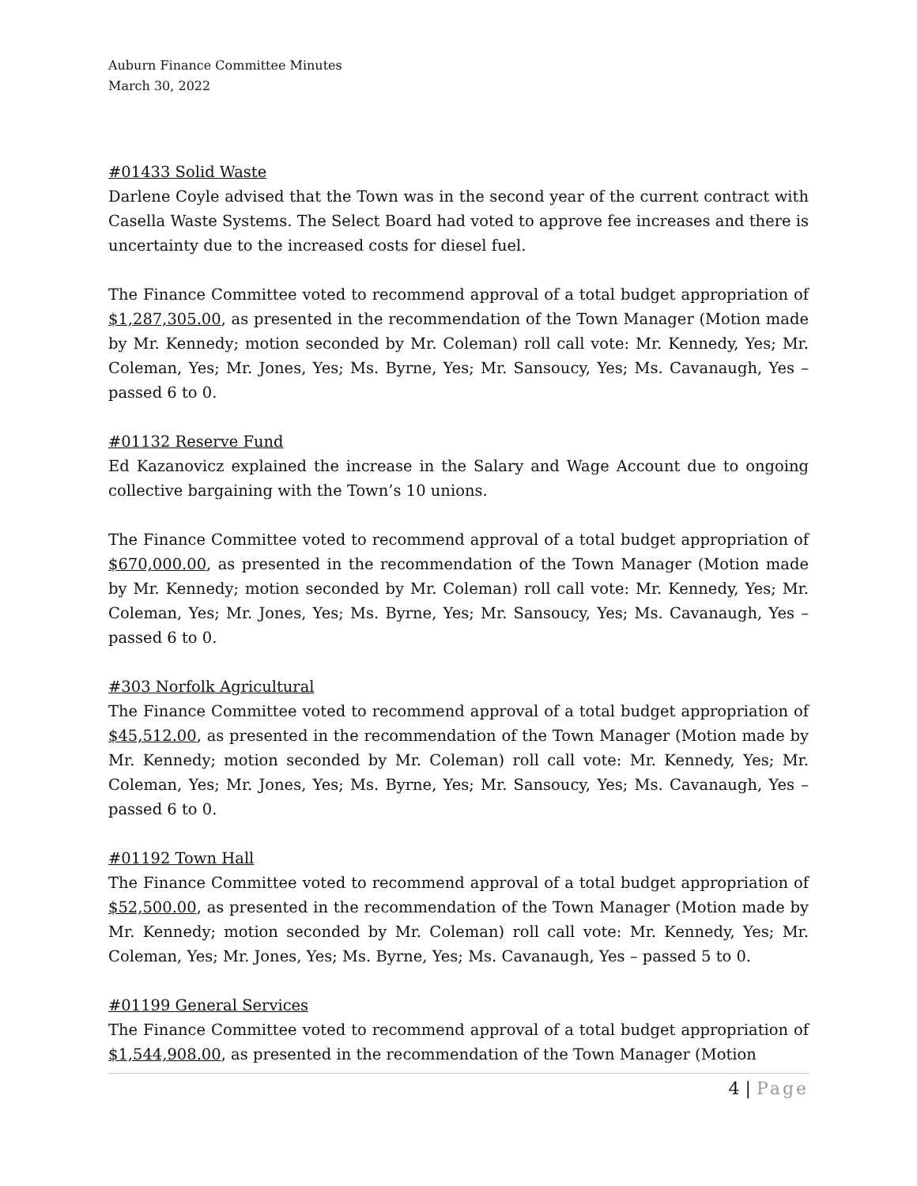Auburn Finance Committee Minutes
March 30, 2022
#01433 Solid Waste
Darlene Coyle advised that the Town was in the second year of the current contract with Casella Waste Systems. The Select Board had voted to approve fee increases and there is uncertainty due to the increased costs for diesel fuel.
The Finance Committee voted to recommend approval of a total budget appropriation of $1,287,305.00, as presented in the recommendation of the Town Manager (Motion made by Mr. Kennedy; motion seconded by Mr. Coleman) roll call vote: Mr. Kennedy, Yes; Mr. Coleman, Yes; Mr. Jones, Yes; Ms. Byrne, Yes; Mr. Sansoucy, Yes; Ms. Cavanaugh, Yes – passed 6 to 0.
#01132 Reserve Fund
Ed Kazanovicz explained the increase in the Salary and Wage Account due to ongoing collective bargaining with the Town’s 10 unions.
The Finance Committee voted to recommend approval of a total budget appropriation of $670,000.00, as presented in the recommendation of the Town Manager (Motion made by Mr. Kennedy; motion seconded by Mr. Coleman) roll call vote: Mr. Kennedy, Yes; Mr. Coleman, Yes; Mr. Jones, Yes; Ms. Byrne, Yes; Mr. Sansoucy, Yes; Ms. Cavanaugh, Yes – passed 6 to 0.
#303 Norfolk Agricultural
The Finance Committee voted to recommend approval of a total budget appropriation of $45,512.00, as presented in the recommendation of the Town Manager (Motion made by Mr. Kennedy; motion seconded by Mr. Coleman) roll call vote: Mr. Kennedy, Yes; Mr. Coleman, Yes; Mr. Jones, Yes; Ms. Byrne, Yes; Mr. Sansoucy, Yes; Ms. Cavanaugh, Yes – passed 6 to 0.
#01192 Town Hall
The Finance Committee voted to recommend approval of a total budget appropriation of $52,500.00, as presented in the recommendation of the Town Manager (Motion made by Mr. Kennedy; motion seconded by Mr. Coleman) roll call vote: Mr. Kennedy, Yes; Mr. Coleman, Yes; Mr. Jones, Yes; Ms. Byrne, Yes; Ms. Cavanaugh, Yes – passed 5 to 0.
#01199 General Services
The Finance Committee voted to recommend approval of a total budget appropriation of $1,544,908.00, as presented in the recommendation of the Town Manager (Motion
4 | Page